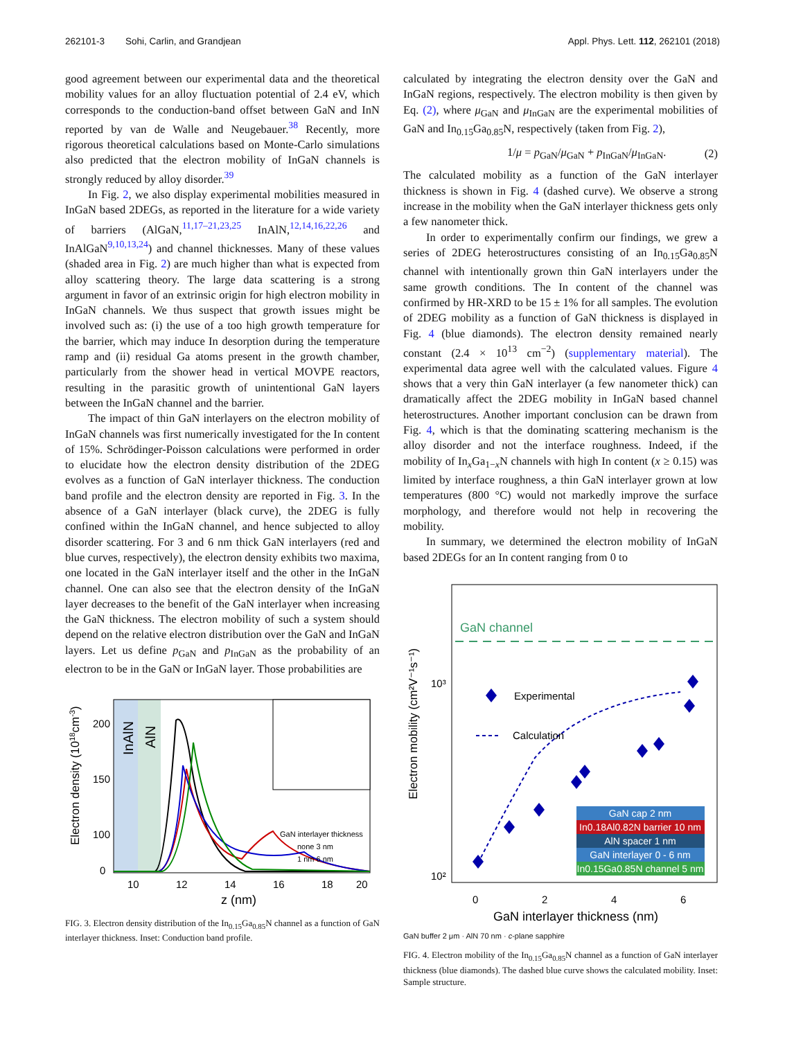262101-3 Sohi, Carlin, and Grandjean Appl. Phys. Lett. 112, 262101 (2018)
good agreement between our experimental data and the theoretical mobility values for an alloy fluctuation potential of 2.4 eV, which corresponds to the conduction-band offset between GaN and InN reported by van de Walle and Neugebauer.<sup>38</sup> Recently, more rigorous theoretical calculations based on Monte-Carlo simulations also predicted that the electron mobility of InGaN channels is strongly reduced by alloy disorder.<sup>39</sup>
In Fig. 2, we also display experimental mobilities measured in InGaN based 2DEGs, as reported in the literature for a wide variety of barriers (AlGaN,<sup>11,17–21,23,25</sup> InAlN,<sup>12,14,16,22,26</sup> and InAlGaN<sup>9,10,13,24</sup>) and channel thicknesses. Many of these values (shaded area in Fig. 2) are much higher than what is expected from alloy scattering theory. The large data scattering is a strong argument in favor of an extrinsic origin for high electron mobility in InGaN channels. We thus suspect that growth issues might be involved such as: (i) the use of a too high growth temperature for the barrier, which may induce In desorption during the temperature ramp and (ii) residual Ga atoms present in the growth chamber, particularly from the shower head in vertical MOVPE reactors, resulting in the parasitic growth of unintentional GaN layers between the InGaN channel and the barrier.
The impact of thin GaN interlayers on the electron mobility of InGaN channels was first numerically investigated for the In content of 15%. Schrödinger-Poisson calculations were performed in order to elucidate how the electron density distribution of the 2DEG evolves as a function of GaN interlayer thickness. The conduction band profile and the electron density are reported in Fig. 3. In the absence of a GaN interlayer (black curve), the 2DEG is fully confined within the InGaN channel, and hence subjected to alloy disorder scattering. For 3 and 6 nm thick GaN interlayers (red and blue curves, respectively), the electron density exhibits two maxima, one located in the GaN interlayer itself and the other in the InGaN channel. One can also see that the electron density of the InGaN layer decreases to the benefit of the GaN interlayer when increasing the GaN thickness. The electron mobility of such a system should depend on the relative electron distribution over the GaN and InGaN layers. Let us define p<sub>GaN</sub> and p<sub>InGaN</sub> as the probability of an electron to be in the GaN or InGaN layer. Those probabilities are
InAlN
AlN
GaN interlayer thickness
none 3 nm
1 nm 6 nm
Electron density (1018cm-3)
200
150
100
0
10
12
14
16
18
20
z (nm)
FIG. 3. Electron density distribution of the In<sub>0.15</sub>Ga<sub>0.85</sub>N channel as a function of GaN interlayer thickness. Inset: Conduction band profile.
calculated by integrating the electron density over the GaN and InGaN regions, respectively. The electron mobility is then given by Eq. (2), where μ<sub>GaN</sub> and μ<sub>InGaN</sub> are the experimental mobilities of GaN and In<sub>0.15</sub>Ga<sub>0.85</sub>N, respectively (taken from Fig. 2),
1/μ = p<sub>GaN</sub>/μ<sub>GaN</sub> + p<sub>InGaN</sub>/μ<sub>InGaN</sub>. (2)
The calculated mobility as a function of the GaN interlayer thickness is shown in Fig. 4 (dashed curve). We observe a strong increase in the mobility when the GaN interlayer thickness gets only a few nanometer thick.
In order to experimentally confirm our findings, we grew a series of 2DEG heterostructures consisting of an In<sub>0.15</sub>Ga<sub>0.85</sub>N channel with intentionally grown thin GaN interlayers under the same growth conditions. The In content of the channel was confirmed by HR-XRD to be 15 ± 1% for all samples. The evolution of 2DEG mobility as a function of GaN thickness is displayed in Fig. 4 (blue diamonds). The electron density remained nearly constant (2.4 × 10<sup>13</sup> cm<sup>−2</sup>) (supplementary material). The experimental data agree well with the calculated values. Figure 4 shows that a very thin GaN interlayer (a few nanometer thick) can dramatically affect the 2DEG mobility in InGaN based channel heterostructures. Another important conclusion can be drawn from Fig. 4, which is that the dominating scattering mechanism is the alloy disorder and not the interface roughness. Indeed, if the mobility of In<sub>x</sub>Ga<sub>1−x</sub>N channels with high In content (x ≥ 0.15) was limited by interface roughness, a thin GaN interlayer grown at low temperatures (800 °C) would not markedly improve the surface morphology, and therefore would not help in recovering the mobility.
In summary, we determined the electron mobility of InGaN based 2DEGs for an In content ranging from 0 to
GaN channel
10³
10²
Electron mobility (cm²V⁻¹s⁻¹)
Experimental
Calculation
GaN cap 2 nm
In0.18Al0.82N barrier 10 nm
AlN spacer 1 nm
GaN interlayer 0 - 6 nm
In0.15Ga0.85N channel 5 nm
0
2
4
6
GaN interlayer thickness (nm)
GaN buffer 2 μm · AlN 70 nm · c-plane sapphire
FIG. 4. Electron mobility of the In<sub>0.15</sub>Ga<sub>0.85</sub>N channel as a function of GaN interlayer thickness (blue diamonds). The dashed blue curve shows the calculated mobility. Inset: Sample structure.